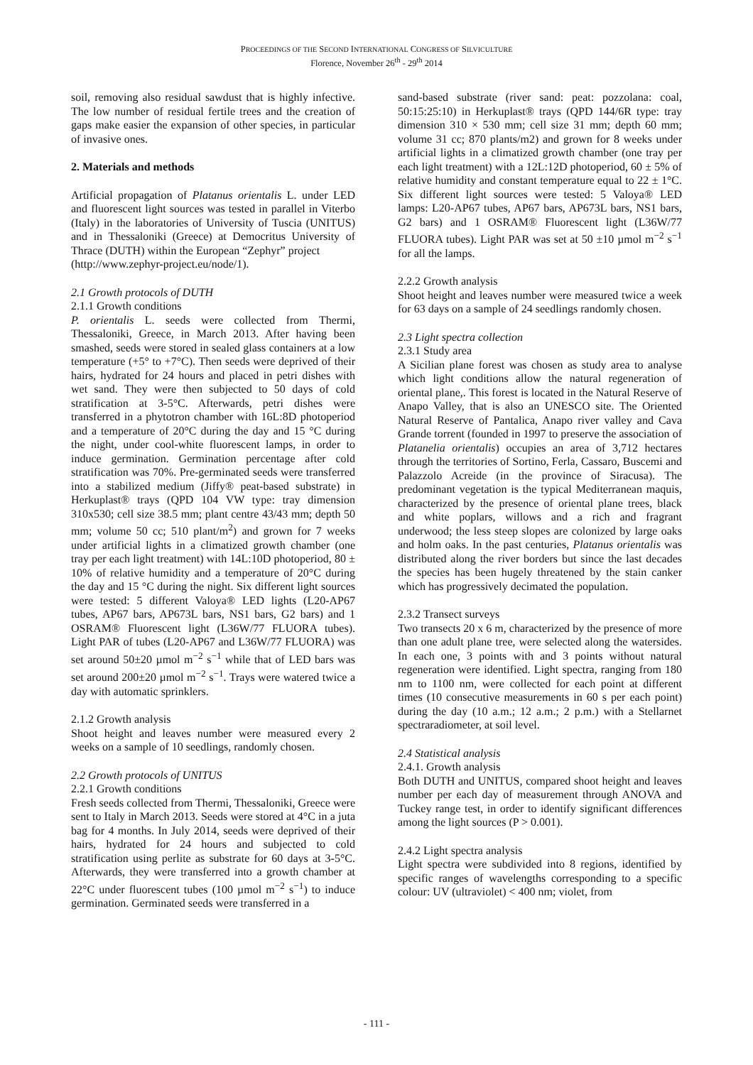PROCEEDINGS OF THE SECOND INTERNATIONAL CONGRESS OF SILVICULTURE
Florence, November 26<sup>th</sup> - 29<sup>th</sup> 2014
soil, removing also residual sawdust that is highly infective. The low number of residual fertile trees and the creation of gaps make easier the expansion of other species, in particular of invasive ones.
2. Materials and methods
Artificial propagation of Platanus orientalis L. under LED and fluorescent light sources was tested in parallel in Viterbo (Italy) in the laboratories of University of Tuscia (UNITUS) and in Thessaloniki (Greece) at Democritus University of Thrace (DUTH) within the European “Zephyr” project
(http://www.zephyr-project.eu/node/1).
2.1 Growth protocols of DUTH
2.1.1 Growth conditions
P. orientalis L. seeds were collected from Thermi, Thessaloniki, Greece, in March 2013. After having been smashed, seeds were stored in sealed glass containers at a low temperature (+5° to +7°C). Then seeds were deprived of their hairs, hydrated for 24 hours and placed in petri dishes with wet sand. They were then subjected to 50 days of cold stratification at 3-5°C. Afterwards, petri dishes were transferred in a phytotron chamber with 16L:8D photoperiod and a temperature of 20°C during the day and 15 °C during the night, under cool-white fluorescent lamps, in order to induce germination. Germination percentage after cold stratification was 70%. Pre-germinated seeds were transferred into a stabilized medium (Jiffy® peat-based substrate) in Herkuplast® trays (QPD 104 VW type: tray dimension 310x530; cell size 38.5 mm; plant centre 43/43 mm; depth 50 mm; volume 50 cc; 510 plant/m<sup>2</sup>) and grown for 7 weeks under artificial lights in a climatized growth chamber (one tray per each light treatment) with 14L:10D photoperiod, 80 ± 10% of relative humidity and a temperature of 20°C during the day and 15 °C during the night. Six different light sources were tested: 5 different Valoya® LED lights (L20-AP67 tubes, AP67 bars, AP673L bars, NS1 bars, G2 bars) and 1 OSRAM® Fluorescent light (L36W/77 FLUORA tubes). Light PAR of tubes (L20-AP67 and L36W/77 FLUORA) was set around 50±20 µmol m<sup>−2</sup> s<sup>−1</sup> while that of LED bars was set around 200±20 µmol m<sup>−2</sup> s<sup>−1</sup>. Trays were watered twice a day with automatic sprinklers.
2.1.2 Growth analysis
Shoot height and leaves number were measured every 2 weeks on a sample of 10 seedlings, randomly chosen.
2.2 Growth protocols of UNITUS
2.2.1 Growth conditions
Fresh seeds collected from Thermi, Thessaloniki, Greece were sent to Italy in March 2013. Seeds were stored at 4°C in a juta bag for 4 months. In July 2014, seeds were deprived of their hairs, hydrated for 24 hours and subjected to cold stratification using perlite as substrate for 60 days at 3-5°C. Afterwards, they were transferred into a growth chamber at 22°C under fluorescent tubes (100 µmol m<sup>−2</sup> s<sup>−1</sup>) to induce germination. Germinated seeds were transferred in a
sand-based substrate (river sand: peat: pozzolana: coal, 50:15:25:10) in Herkuplast® trays (QPD 144/6R type: tray dimension 310 × 530 mm; cell size 31 mm; depth 60 mm; volume 31 cc; 870 plants/m2) and grown for 8 weeks under artificial lights in a climatized growth chamber (one tray per each light treatment) with a 12L:12D photoperiod, 60 ± 5% of relative humidity and constant temperature equal to 22 ± 1°C. Six different light sources were tested: 5 Valoya® LED lamps: L20-AP67 tubes, AP67 bars, AP673L bars, NS1 bars, G2 bars) and 1 OSRAM® Fluorescent light (L36W/77 FLUORA tubes). Light PAR was set at 50 ±10 µmol m<sup>−2</sup> s<sup>−1</sup> for all the lamps.
2.2.2 Growth analysis
Shoot height and leaves number were measured twice a week for 63 days on a sample of 24 seedlings randomly chosen.
2.3 Light spectra collection
2.3.1 Study area
A Sicilian plane forest was chosen as study area to analyse which light conditions allow the natural regeneration of oriental plane,. This forest is located in the Natural Reserve of Anapo Valley, that is also an UNESCO site. The Oriented Natural Reserve of Pantalica, Anapo river valley and Cava Grande torrent (founded in 1997 to preserve the association of Platanelia orientalis) occupies an area of 3,712 hectares through the territories of Sortino, Ferla, Cassaro, Buscemi and Palazzolo Acreide (in the province of Siracusa). The predominant vegetation is the typical Mediterranean maquis, characterized by the presence of oriental plane trees, black and white poplars, willows and a rich and fragrant underwood; the less steep slopes are colonized by large oaks and holm oaks. In the past centuries, Platanus orientalis was distributed along the river borders but since the last decades the species has been hugely threatened by the stain canker which has progressively decimated the population.
2.3.2 Transect surveys
Two transects 20 x 6 m, characterized by the presence of more than one adult plane tree, were selected along the watersides. In each one, 3 points with and 3 points without natural regeneration were identified. Light spectra, ranging from 180 nm to 1100 nm, were collected for each point at different times (10 consecutive measurements in 60 s per each point) during the day (10 a.m.; 12 a.m.; 2 p.m.) with a Stellarnet spectraradiometer, at soil level.
2.4 Statistical analysis
2.4.1. Growth analysis
Both DUTH and UNITUS, compared shoot height and leaves number per each day of measurement through ANOVA and Tuckey range test, in order to identify significant differences among the light sources (P > 0.001).
2.4.2 Light spectra analysis
Light spectra were subdivided into 8 regions, identified by specific ranges of wavelengths corresponding to a specific colour: UV (ultraviolet) < 400 nm; violet, from
- 111 -